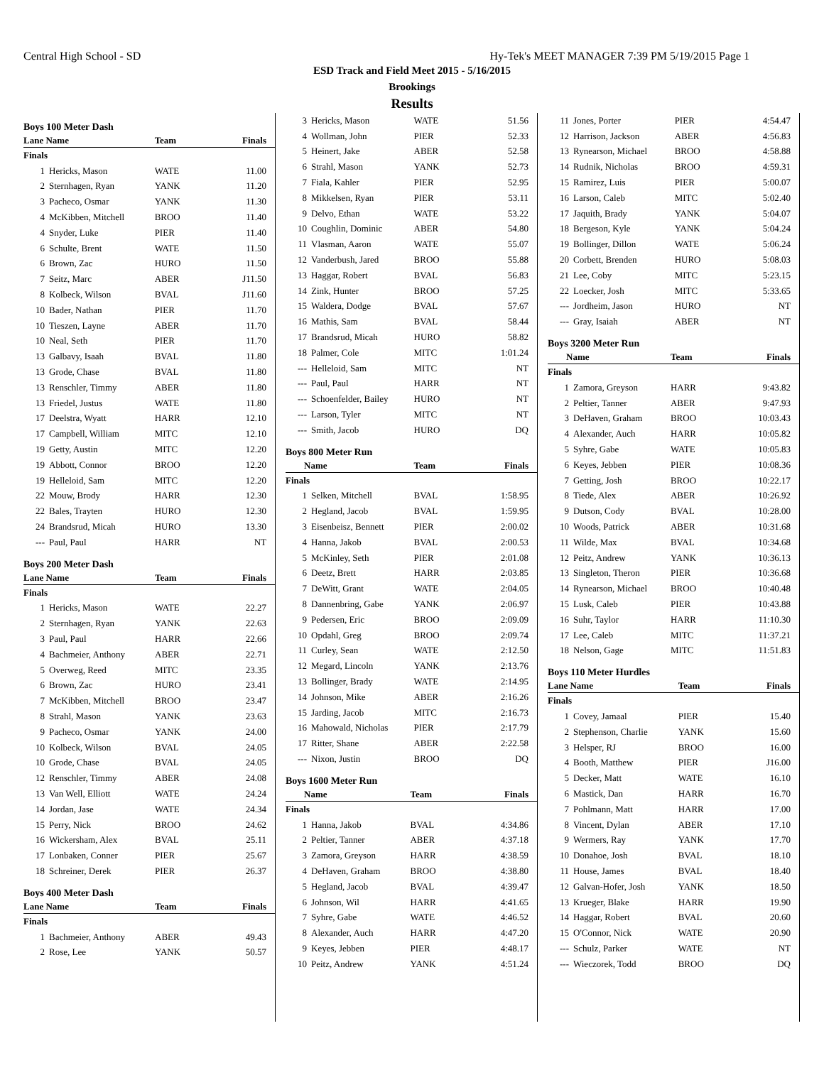Central High School - SD Hy-Tek's MEET MANAGER 7:39 PM 5/19/2015 Page 1
ESD Track and Field Meet 2015 - 5/16/2015
Brookings
Results
Boys 100 Meter Dash
| Lane Name | | Team | Finals |
| --- | --- | --- | --- |
| Finals | | | |
| 1 | Hericks, Mason | WATE | 11.00 |
| 2 | Sternhagen, Ryan | YANK | 11.20 |
| 3 | Pacheco, Osmar | YANK | 11.30 |
| 4 | McKibben, Mitchell | BROO | 11.40 |
| 4 | Snyder, Luke | PIER | 11.40 |
| 6 | Schulte, Brent | WATE | 11.50 |
| 6 | Brown, Zac | HURO | 11.50 |
| 7 | Seitz, Marc | ABER | J11.50 |
| 8 | Kolbeck, Wilson | BVAL | J11.60 |
| 10 | Bader, Nathan | PIER | 11.70 |
| 10 | Tieszen, Layne | ABER | 11.70 |
| 10 | Neal, Seth | PIER | 11.70 |
| 13 | Galbavy, Isaah | BVAL | 11.80 |
| 13 | Grode, Chase | BVAL | 11.80 |
| 13 | Renschler, Timmy | ABER | 11.80 |
| 13 | Friedel, Justus | WATE | 11.80 |
| 17 | Deelstra, Wyatt | HARR | 12.10 |
| 17 | Campbell, William | MITC | 12.10 |
| 19 | Getty, Austin | MITC | 12.20 |
| 19 | Abbott, Connor | BROO | 12.20 |
| 19 | Helleloid, Sam | MITC | 12.20 |
| 22 | Mouw, Brody | HARR | 12.30 |
| 22 | Bales, Trayten | HURO | 12.30 |
| 24 | Brandsrud, Micah | HURO | 13.30 |
| --- | Paul, Paul | HARR | NT |
Boys 200 Meter Dash
| Lane Name | | Team | Finals |
| --- | --- | --- | --- |
| Finals | | | |
| 1 | Hericks, Mason | WATE | 22.27 |
| 2 | Sternhagen, Ryan | YANK | 22.63 |
| 3 | Paul, Paul | HARR | 22.66 |
| 4 | Bachmeier, Anthony | ABER | 22.71 |
| 5 | Overweg, Reed | MITC | 23.35 |
| 6 | Brown, Zac | HURO | 23.41 |
| 7 | McKibben, Mitchell | BROO | 23.47 |
| 8 | Strahl, Mason | YANK | 23.63 |
| 9 | Pacheco, Osmar | YANK | 24.00 |
| 10 | Kolbeck, Wilson | BVAL | 24.05 |
| 10 | Grode, Chase | BVAL | 24.05 |
| 12 | Renschler, Timmy | ABER | 24.08 |
| 13 | Van Well, Elliott | WATE | 24.24 |
| 14 | Jordan, Jase | WATE | 24.34 |
| 15 | Perry, Nick | BROO | 24.62 |
| 16 | Wickersham, Alex | BVAL | 25.11 |
| 17 | Lonbaken, Conner | PIER | 25.67 |
| 18 | Schreiner, Derek | PIER | 26.37 |
Boys 400 Meter Dash
| Lane Name | | Team | Finals |
| --- | --- | --- | --- |
| Finals | | | |
| 1 | Bachmeier, Anthony | ABER | 49.43 |
| 2 | Rose, Lee | YANK | 50.57 |
| 3 | Hericks, Mason | WATE | 51.56 |
| 4 | Wollman, John | PIER | 52.33 |
| 5 | Heinert, Jake | ABER | 52.58 |
| 6 | Strahl, Mason | YANK | 52.73 |
| 7 | Fiala, Kahler | PIER | 52.95 |
| 8 | Mikkelsen, Ryan | PIER | 53.11 |
| 9 | Delvo, Ethan | WATE | 53.22 |
| 10 | Coughlin, Dominic | ABER | 54.80 |
| 11 | Vlasman, Aaron | WATE | 55.07 |
| 12 | Vanderbush, Jared | BROO | 55.88 |
| 13 | Haggar, Robert | BVAL | 56.83 |
| 14 | Zink, Hunter | BROO | 57.25 |
| 15 | Waldera, Dodge | BVAL | 57.67 |
| 16 | Mathis, Sam | BVAL | 58.44 |
| 17 | Brandsrud, Micah | HURO | 58.82 |
| 18 | Palmer, Cole | MITC | 1:01.24 |
| --- | Helleloid, Sam | MITC | NT |
| --- | Paul, Paul | HARR | NT |
| --- | Schoenfelder, Bailey | HURO | NT |
| --- | Larson, Tyler | MITC | NT |
| --- | Smith, Jacob | HURO | DQ |
Boys 800 Meter Run
| Name | | Team | Finals |
| --- | --- | --- | --- |
| Finals | | | |
| 1 | Selken, Mitchell | BVAL | 1:58.95 |
| 2 | Hegland, Jacob | BVAL | 1:59.95 |
| 3 | Eisenbeisz, Bennett | PIER | 2:00.02 |
| 4 | Hanna, Jakob | BVAL | 2:00.53 |
| 5 | McKinley, Seth | PIER | 2:01.08 |
| 6 | Deetz, Brett | HARR | 2:03.85 |
| 7 | DeWitt, Grant | WATE | 2:04.05 |
| 8 | Dannenbring, Gabe | YANK | 2:06.97 |
| 9 | Pedersen, Eric | BROO | 2:09.09 |
| 10 | Opdahl, Greg | BROO | 2:09.74 |
| 11 | Curley, Sean | WATE | 2:12.50 |
| 12 | Megard, Lincoln | YANK | 2:13.76 |
| 13 | Bollinger, Brady | WATE | 2:14.95 |
| 14 | Johnson, Mike | ABER | 2:16.26 |
| 15 | Jarding, Jacob | MITC | 2:16.73 |
| 16 | Mahowald, Nicholas | PIER | 2:17.79 |
| 17 | Ritter, Shane | ABER | 2:22.58 |
| --- | Nixon, Justin | BROO | DQ |
Boys 1600 Meter Run
| Name | | Team | Finals |
| --- | --- | --- | --- |
| Finals | | | |
| 1 | Hanna, Jakob | BVAL | 4:34.86 |
| 2 | Peltier, Tanner | ABER | 4:37.18 |
| 3 | Zamora, Greyson | HARR | 4:38.59 |
| 4 | DeHaven, Graham | BROO | 4:38.80 |
| 5 | Hegland, Jacob | BVAL | 4:39.47 |
| 6 | Johnson, Wil | HARR | 4:41.65 |
| 7 | Syhre, Gabe | WATE | 4:46.52 |
| 8 | Alexander, Auch | HARR | 4:47.20 |
| 9 | Keyes, Jebben | PIER | 4:48.17 |
| 10 | Peitz, Andrew | YANK | 4:51.24 |
| 11 | Jones, Porter | PIER | 4:54.47 |
| 12 | Harrison, Jackson | ABER | 4:56.83 |
| 13 | Rynearson, Michael | BROO | 4:58.88 |
| 14 | Rudnik, Nicholas | BROO | 4:59.31 |
| 15 | Ramirez, Luis | PIER | 5:00.07 |
| 16 | Larson, Caleb | MITC | 5:02.40 |
| 17 | Jaquith, Brady | YANK | 5:04.07 |
| 18 | Bergeson, Kyle | YANK | 5:04.24 |
| 19 | Bollinger, Dillon | WATE | 5:06.24 |
| 20 | Corbett, Brenden | HURO | 5:08.03 |
| 21 | Lee, Coby | MITC | 5:23.15 |
| 22 | Loecker, Josh | MITC | 5:33.65 |
| --- | Jordheim, Jason | HURO | NT |
| --- | Gray, Isaiah | ABER | NT |
Boys 3200 Meter Run
| Name | | Team | Finals |
| --- | --- | --- | --- |
| Finals | | | |
| 1 | Zamora, Greyson | HARR | 9:43.82 |
| 2 | Peltier, Tanner | ABER | 9:47.93 |
| 3 | DeHaven, Graham | BROO | 10:03.43 |
| 4 | Alexander, Auch | HARR | 10:05.82 |
| 5 | Syhre, Gabe | WATE | 10:05.83 |
| 6 | Keyes, Jebben | PIER | 10:08.36 |
| 7 | Getting, Josh | BROO | 10:22.17 |
| 8 | Tiede, Alex | ABER | 10:26.92 |
| 9 | Dutson, Cody | BVAL | 10:28.00 |
| 10 | Woods, Patrick | ABER | 10:31.68 |
| 11 | Wilde, Max | BVAL | 10:34.68 |
| 12 | Peitz, Andrew | YANK | 10:36.13 |
| 13 | Singleton, Theron | PIER | 10:36.68 |
| 14 | Rynearson, Michael | BROO | 10:40.48 |
| 15 | Lusk, Caleb | PIER | 10:43.88 |
| 16 | Suhr, Taylor | HARR | 11:10.30 |
| 17 | Lee, Caleb | MITC | 11:37.21 |
| 18 | Nelson, Gage | MITC | 11:51.83 |
Boys 110 Meter Hurdles
| Lane Name | | Team | Finals |
| --- | --- | --- | --- |
| Finals | | | |
| 1 | Covey, Jamaal | PIER | 15.40 |
| 2 | Stephenson, Charlie | YANK | 15.60 |
| 3 | Helsper, RJ | BROO | 16.00 |
| 4 | Booth, Matthew | PIER | J16.00 |
| 5 | Decker, Matt | WATE | 16.10 |
| 6 | Mastick, Dan | HARR | 16.70 |
| 7 | Pohlmann, Matt | HARR | 17.00 |
| 8 | Vincent, Dylan | ABER | 17.10 |
| 9 | Wermers, Ray | YANK | 17.70 |
| 10 | Donahoe, Josh | BVAL | 18.10 |
| 11 | House, James | BVAL | 18.40 |
| 12 | Galvan-Hofer, Josh | YANK | 18.50 |
| 13 | Krueger, Blake | HARR | 19.90 |
| 14 | Haggar, Robert | BVAL | 20.60 |
| 15 | O'Connor, Nick | WATE | 20.90 |
| --- | Schulz, Parker | WATE | NT |
| --- | Wieczorek, Todd | BROO | DQ |